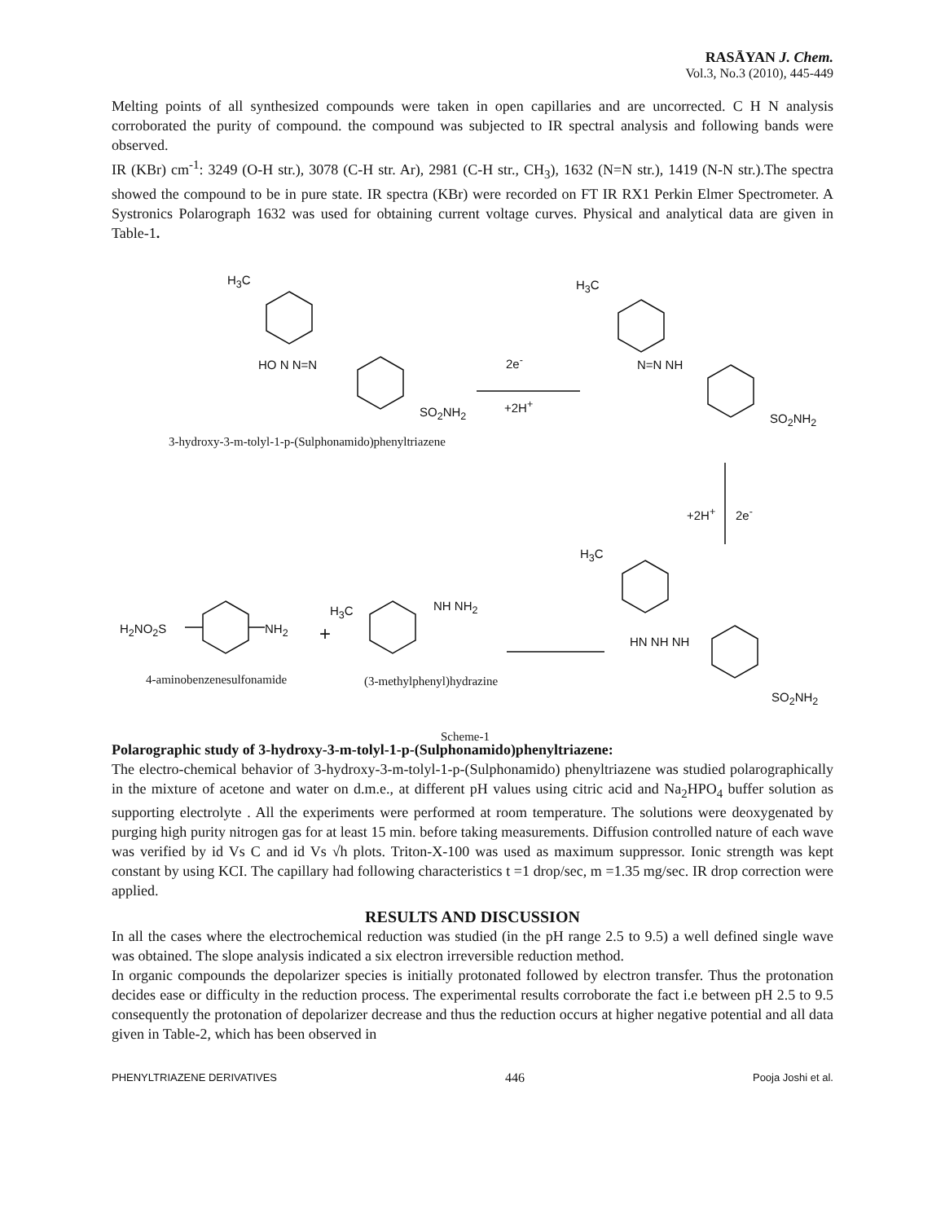RASĀYAN J. Chem.
Vol.3, No.3 (2010), 445-449
Melting points of all synthesized compounds were taken in open capillaries and are uncorrected. C H N analysis corroborated the purity of compound. the compound was subjected to IR spectral analysis and following bands were observed.
IR (KBr) cm<sup>-1</sup>: 3249 (O-H str.), 3078 (C-H str. Ar), 2981 (C-H str., CH<sub>3</sub>), 1632 (N=N str.), 1419 (N-N str.).The spectra showed the compound to be in pure state. IR spectra (KBr) were recorded on FT IR RX1 Perkin Elmer Spectrometer. A Systronics Polarograph 1632 was used for obtaining current voltage curves. Physical and analytical data are given in Table-1.
H<sub>3</sub>C
HO N N=N
SO<sub>2</sub>NH<sub>2</sub>
3-hydroxy-3-m-tolyl-1-p-(Sulphonamido)phenyltriazene
2e<sup>-</sup>
+2H<sup>+</sup>
H<sub>3</sub>C
N=N NH
SO<sub>2</sub>NH<sub>2</sub>
+2H<sup>+</sup> 2e<sup>-</sup>
H<sub>3</sub>C
HN NH NH
SO<sub>2</sub>NH<sub>2</sub>
H<sub>2</sub>NO<sub>2</sub>S NH<sub>2</sub> +
H<sub>3</sub>C NH NH<sub>2</sub>
4-aminobenzenesulfonamide (3-methylphenyl)hydrazine
Scheme-1
Polarographic study of 3-hydroxy-3-m-tolyl-1-p-(Sulphonamido)phenyltriazene:
The electro-chemical behavior of 3-hydroxy-3-m-tolyl-1-p-(Sulphonamido) phenyltriazene was studied polarographically in the mixture of acetone and water on d.m.e., at different pH values using citric acid and Na<sub>2</sub>HPO<sub>4</sub> buffer solution as supporting electrolyte . All the experiments were performed at room temperature. The solutions were deoxygenated by purging high purity nitrogen gas for at least 15 min. before taking measurements. Diffusion controlled nature of each wave was verified by id Vs C and id Vs √h plots. Triton-X-100 was used as maximum suppressor. Ionic strength was kept constant by using KCI. The capillary had following characteristics t =1 drop/sec, m =1.35 mg/sec. IR drop correction were applied.
RESULTS AND DISCUSSION
In all the cases where the electrochemical reduction was studied (in the pH range 2.5 to 9.5) a well defined single wave was obtained. The slope analysis indicated a six electron irreversible reduction method.
In organic compounds the depolarizer species is initially protonated followed by electron transfer. Thus the protonation decides ease or difficulty in the reduction process. The experimental results corroborate the fact i.e between pH 2.5 to 9.5 consequently the protonation of depolarizer decrease and thus the reduction occurs at higher negative potential and all data given in Table-2, which has been observed in
PHENYLTRIAZENE DERIVATIVES 446 Pooja Joshi et al.